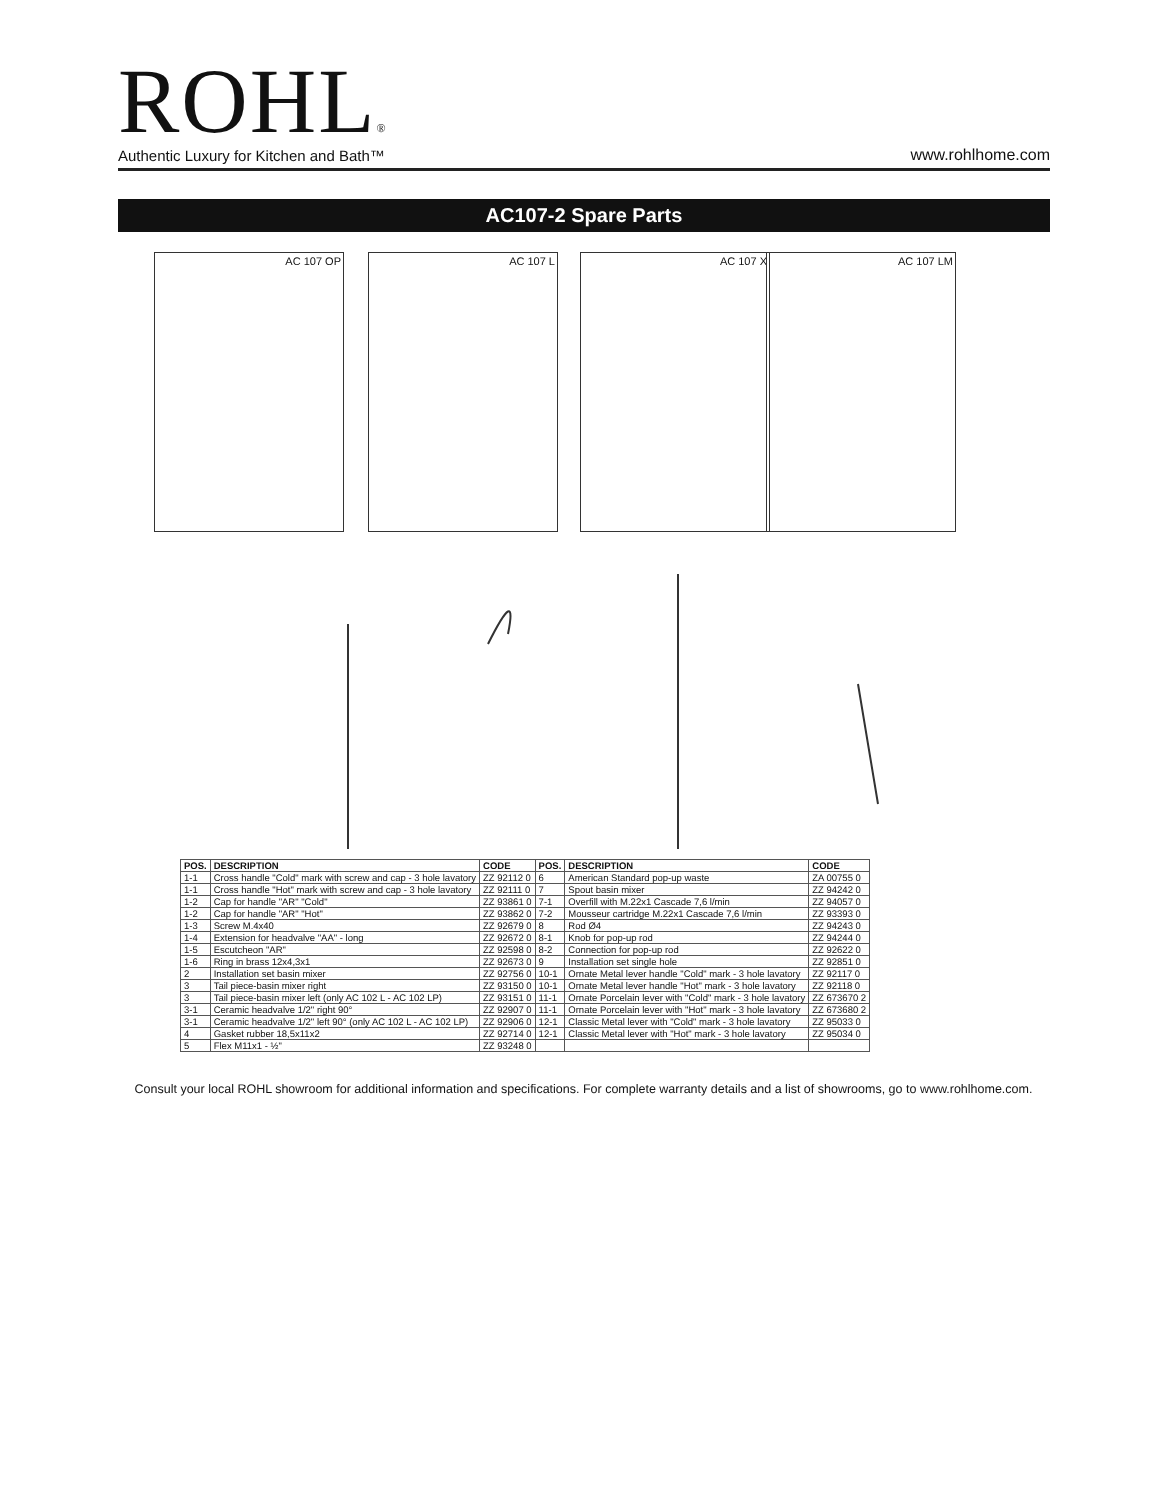ROHL®
Authentic Luxury for Kitchen and Bath™
www.rohlhome.com
AC107-2 Spare Parts
AC 107 OP AC 107 L AC 107 X AC 107 LM
| POS. | DESCRIPTION | CODE | POS. | DESCRIPTION | CODE |
| --- | --- | --- | --- | --- | --- |
| 1-1 | Cross handle "Cold" mark with screw and cap - 3 hole lavatory | ZZ 92112 0 | 6 | American Standard pop-up waste | ZA 00755 0 |
| 1-1 | Cross handle "Hot" mark with screw and cap - 3 hole lavatory | ZZ 92111 0 | 7 | Spout basin mixer | ZZ 94242 0 |
| 1-2 | Cap for handle "AR" "Cold" | ZZ 93861 0 | 7-1 | Overfill with M.22x1 Cascade 7,6 l/min | ZZ 94057 0 |
| 1-2 | Cap for handle "AR" "Hot" | ZZ 93862 0 | 7-2 | Mousseur cartridge M.22x1 Cascade 7,6 l/min | ZZ 93393 0 |
| 1-3 | Screw M.4x40 | ZZ 92679 0 | 8 | Rod Ø4 | ZZ 94243 0 |
| 1-4 | Extension for headvalve "AA" - long | ZZ 92672 0 | 8-1 | Knob for pop-up rod | ZZ 94244 0 |
| 1-5 | Escutcheon "AR" | ZZ 92598 0 | 8-2 | Connection for pop-up rod | ZZ 92622 0 |
| 1-6 | Ring in brass 12x4,3x1 | ZZ 92673 0 | 9 | Installation set single hole | ZZ 92851 0 |
| 2 | Installation set basin mixer | ZZ 92756 0 | 10-1 | Ornate Metal lever handle "Cold" mark - 3 hole lavatory | ZZ 92117 0 |
| 3 | Tail piece-basin mixer right | ZZ 93150 0 | 10-1 | Ornate Metal lever handle "Hot" mark - 3 hole lavatory | ZZ 92118 0 |
| 3 | Tail piece-basin mixer left (only AC 102 L - AC 102 LP) | ZZ 93151 0 | 11-1 | Ornate Porcelain lever with "Cold" mark - 3 hole lavatory | ZZ 673670 2 |
| 3-1 | Ceramic headvalve 1/2" right 90° | ZZ 92907 0 | 11-1 | Ornate Porcelain lever with "Hot" mark - 3 hole lavatory | ZZ 673680 2 |
| 3-1 | Ceramic headvalve 1/2" left 90° (only AC 102 L - AC 102 LP) | ZZ 92906 0 | 12-1 | Classic Metal lever with "Cold" mark - 3 hole lavatory | ZZ 95033 0 |
| 4 | Gasket rubber 18,5x11x2 | ZZ 92714 0 | 12-1 | Classic Metal lever with "Hot" mark - 3 hole lavatory | ZZ 95034 0 |
| 5 | Flex M11x1 - ½" | ZZ 93248 0 | | | |
Consult your local ROHL showroom for additional information and specifications. For complete warranty details and a list of showrooms, go to www.rohlhome.com.